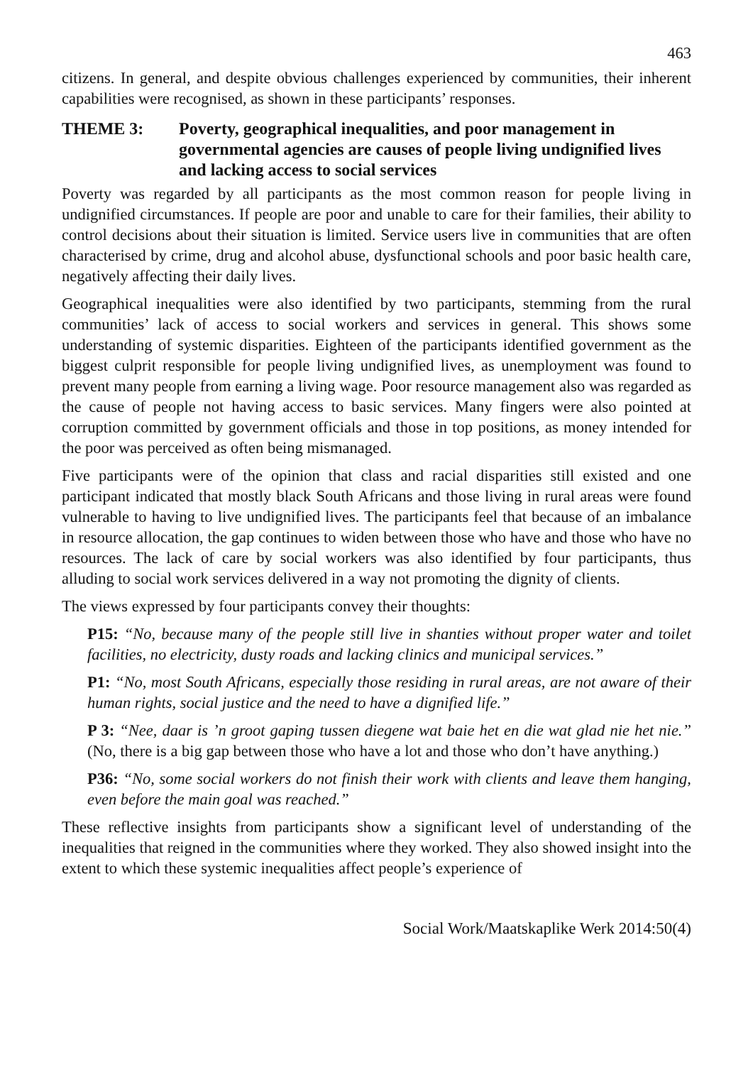463
citizens. In general, and despite obvious challenges experienced by communities, their inherent capabilities were recognised, as shown in these participants’ responses.
THEME 3: Poverty, geographical inequalities, and poor management in governmental agencies are causes of people living undignified lives and lacking access to social services
Poverty was regarded by all participants as the most common reason for people living in undignified circumstances. If people are poor and unable to care for their families, their ability to control decisions about their situation is limited. Service users live in communities that are often characterised by crime, drug and alcohol abuse, dysfunctional schools and poor basic health care, negatively affecting their daily lives.
Geographical inequalities were also identified by two participants, stemming from the rural communities’ lack of access to social workers and services in general. This shows some understanding of systemic disparities. Eighteen of the participants identified government as the biggest culprit responsible for people living undignified lives, as unemployment was found to prevent many people from earning a living wage. Poor resource management also was regarded as the cause of people not having access to basic services. Many fingers were also pointed at corruption committed by government officials and those in top positions, as money intended for the poor was perceived as often being mismanaged.
Five participants were of the opinion that class and racial disparities still existed and one participant indicated that mostly black South Africans and those living in rural areas were found vulnerable to having to live undignified lives. The participants feel that because of an imbalance in resource allocation, the gap continues to widen between those who have and those who have no resources. The lack of care by social workers was also identified by four participants, thus alluding to social work services delivered in a way not promoting the dignity of clients.
The views expressed by four participants convey their thoughts:
P15: “No, because many of the people still live in shanties without proper water and toilet facilities, no electricity, dusty roads and lacking clinics and municipal services.”
P1: “No, most South Africans, especially those residing in rural areas, are not aware of their human rights, social justice and the need to have a dignified life.”
P 3: “Nee, daar is ’n groot gaping tussen diegene wat baie het en die wat glad nie het nie.” (No, there is a big gap between those who have a lot and those who don’t have anything.)
P36: “No, some social workers do not finish their work with clients and leave them hanging, even before the main goal was reached.”
These reflective insights from participants show a significant level of understanding of the inequalities that reigned in the communities where they worked. They also showed insight into the extent to which these systemic inequalities affect people’s experience of
Social Work/Maatskaplike Werk 2014:50(4)